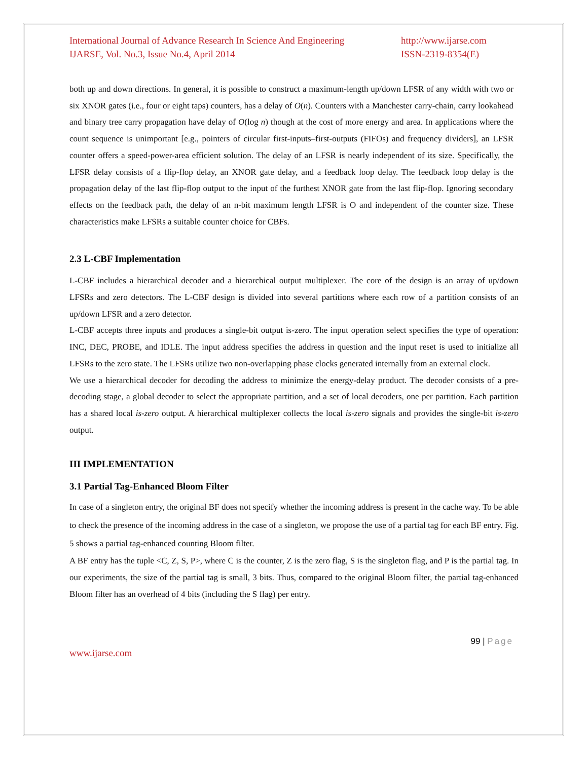International Journal of Advance Research In Science And Engineering
IJARSE, Vol. No.3, Issue No.4, April 2014
http://www.ijarse.com
ISSN-2319-8354(E)
both up and down directions. In general, it is possible to construct a maximum-length up/down LFSR of any width with two or six XNOR gates (i.e., four or eight taps) counters, has a delay of O(n). Counters with a Manchester carry-chain, carry lookahead and binary tree carry propagation have delay of O(log n) though at the cost of more energy and area. In applications where the count sequence is unimportant [e.g., pointers of circular first-inputs–first-outputs (FIFOs) and frequency dividers], an LFSR counter offers a speed-power-area efficient solution. The delay of an LFSR is nearly independent of its size. Specifically, the LFSR delay consists of a flip-flop delay, an XNOR gate delay, and a feedback loop delay. The feedback loop delay is the propagation delay of the last flip-flop output to the input of the furthest XNOR gate from the last flip-flop. Ignoring secondary effects on the feedback path, the delay of an n-bit maximum length LFSR is O and independent of the counter size. These characteristics make LFSRs a suitable counter choice for CBFs.
2.3 L-CBF Implementation
L-CBF includes a hierarchical decoder and a hierarchical output multiplexer. The core of the design is an array of up/down LFSRs and zero detectors. The L-CBF design is divided into several partitions where each row of a partition consists of an up/down LFSR and a zero detector.
L-CBF accepts three inputs and produces a single-bit output is-zero. The input operation select specifies the type of operation: INC, DEC, PROBE, and IDLE. The input address specifies the address in question and the input reset is used to initialize all LFSRs to the zero state. The LFSRs utilize two non-overlapping phase clocks generated internally from an external clock.
We use a hierarchical decoder for decoding the address to minimize the energy-delay product. The decoder consists of a pre-decoding stage, a global decoder to select the appropriate partition, and a set of local decoders, one per partition. Each partition has a shared local is-zero output. A hierarchical multiplexer collects the local is-zero signals and provides the single-bit is-zero output.
III IMPLEMENTATION
3.1 Partial Tag-Enhanced Bloom Filter
In case of a singleton entry, the original BF does not specify whether the incoming address is present in the cache way. To be able to check the presence of the incoming address in the case of a singleton, we propose the use of a partial tag for each BF entry. Fig. 5 shows a partial tag-enhanced counting Bloom filter.
A BF entry has the tuple <C, Z, S, P>, where C is the counter, Z is the zero flag, S is the singleton flag, and P is the partial tag. In our experiments, the size of the partial tag is small, 3 bits. Thus, compared to the original Bloom filter, the partial tag-enhanced Bloom filter has an overhead of 4 bits (including the S flag) per entry.
99 | Page
www.ijarse.com